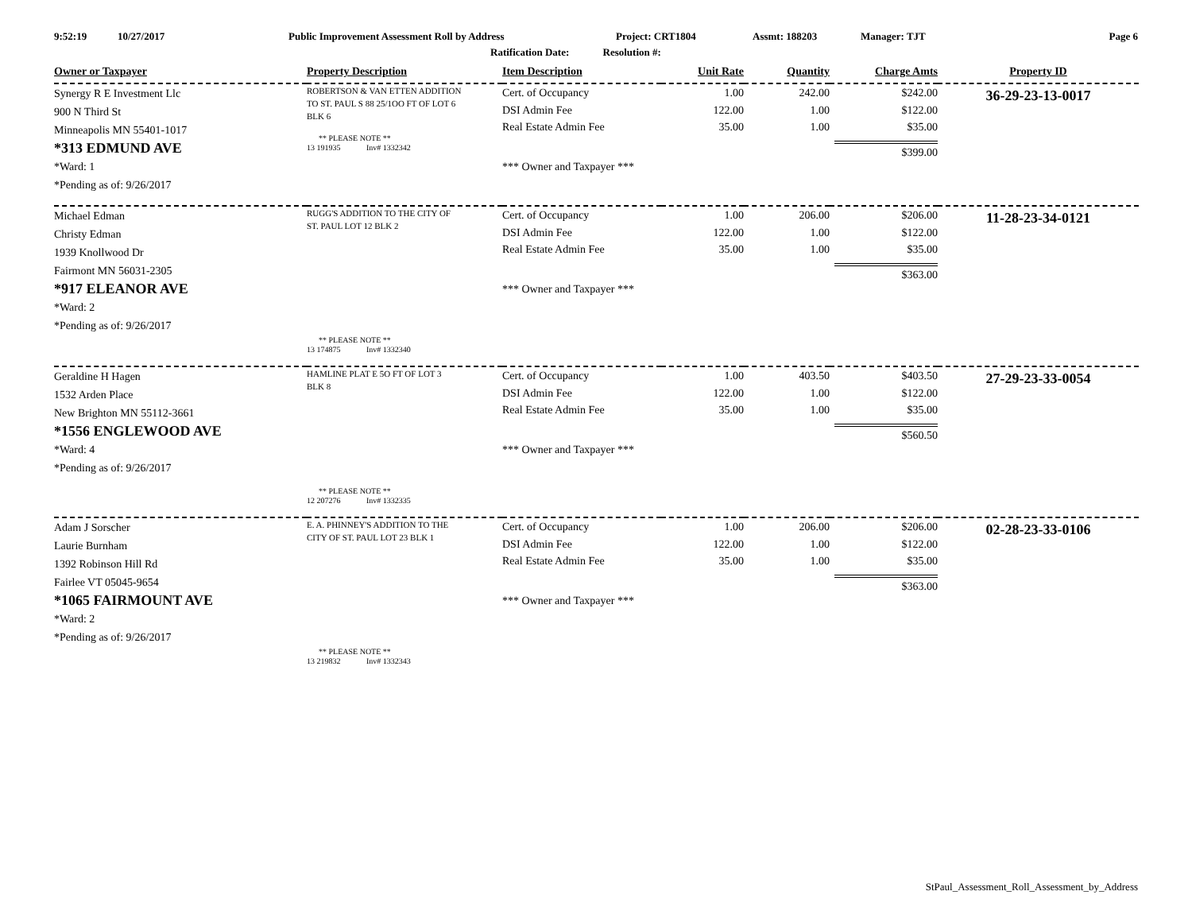9:52:19 10/27/2017 Public Improvement Assessment Roll by Address Project: CRT1804 Assmt: 188203 Manager: TJT Page 6
Ratification Date: Resolution #:
| Owner or Taxpayer | Property Description | Item Description | Unit Rate | Quantity | Charge Amts | Property ID |
| --- | --- | --- | --- | --- | --- | --- |
| Synergy R E Investment Llc 900 N Third St Minneapolis MN 55401-1017 *313 EDMUND AVE *Ward: 1 *Pending as of: 9/26/2017 | ROBERTSON & VAN ETTEN ADDITION TO ST. PAUL S 88 25/1OO FT OF LOT 6 BLK 6 ** PLEASE NOTE ** 13 191935 Inv# 1332342 | Cert. of Occupancy DSI Admin Fee Real Estate Admin Fee *** Owner and Taxpayer *** | 1.00 122.00 35.00 | 242.00 1.00 1.00 | $242.00 $122.00 $35.00 $399.00 | 36-29-23-13-0017 |
| Michael Edman Christy Edman 1939 Knollwood Dr Fairmont MN 56031-2305 *917 ELEANOR AVE *Ward: 2 *Pending as of: 9/26/2017 | RUGG'S ADDITION TO THE CITY OF ST. PAUL LOT 12 BLK 2 ** PLEASE NOTE ** 13 174875 Inv# 1332340 | Cert. of Occupancy DSI Admin Fee Real Estate Admin Fee *** Owner and Taxpayer *** | 1.00 122.00 35.00 | 206.00 1.00 1.00 | $206.00 $122.00 $35.00 $363.00 | 11-28-23-34-0121 |
| Geraldine H Hagen 1532 Arden Place New Brighton MN 55112-3661 *1556 ENGLEWOOD AVE *Ward: 4 *Pending as of: 9/26/2017 | HAMLINE PLAT E 5O FT OF LOT 3 BLK 8 ** PLEASE NOTE ** 12 207276 Inv# 1332335 | Cert. of Occupancy DSI Admin Fee Real Estate Admin Fee *** Owner and Taxpayer *** | 1.00 122.00 35.00 | 403.50 1.00 1.00 | $403.50 $122.00 $35.00 $560.50 | 27-29-23-33-0054 |
| Adam J Sorscher Laurie Burnham 1392 Robinson Hill Rd Fairlee VT 05045-9654 *1065 FAIRMOUNT AVE *Ward: 2 *Pending as of: 9/26/2017 | E. A. PHINNEY'S ADDITION TO THE CITY OF ST. PAUL LOT 23 BLK 1 ** PLEASE NOTE ** 13 219832 Inv# 1332343 | Cert. of Occupancy DSI Admin Fee Real Estate Admin Fee *** Owner and Taxpayer *** | 1.00 122.00 35.00 | 206.00 1.00 1.00 | $206.00 $122.00 $35.00 $363.00 | 02-28-23-33-0106 |
StPaul_Assessment_Roll_Assessment_by_Address